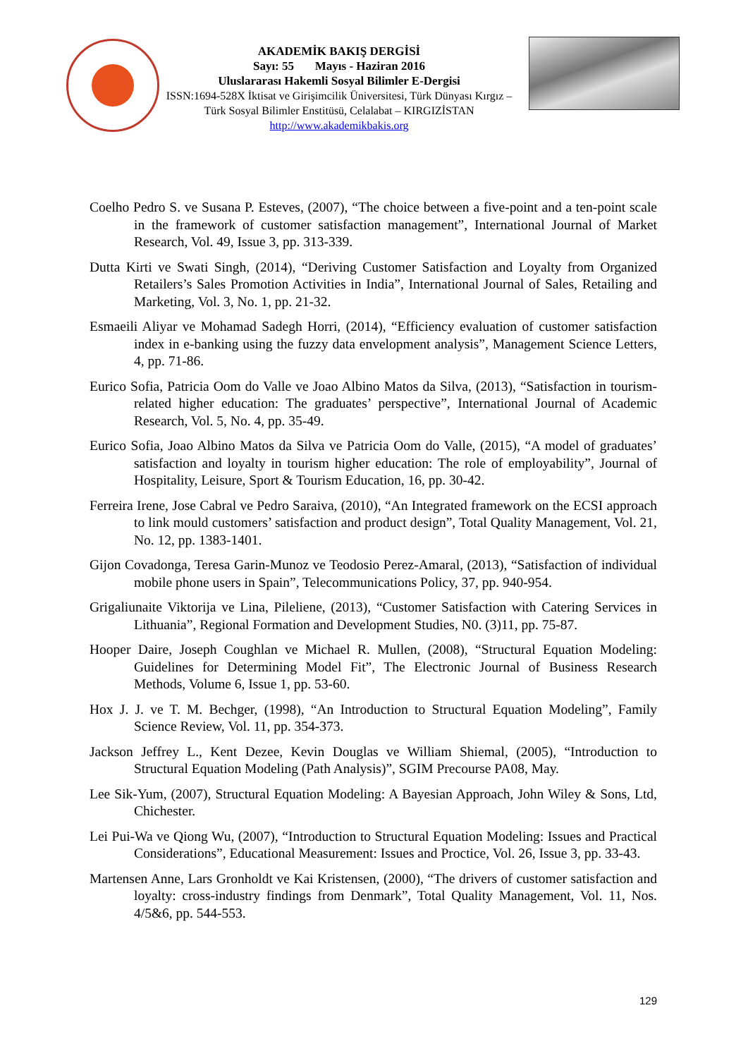AKADEMİK BAKIŞ DERGİSİ
Sayı: 55 Mayıs - Haziran 2016
Uluslararası Hakemli Sosyal Bilimler E-Dergisi
ISSN:1694-528X İktisat ve Girişimcilik Üniversitesi, Türk Dünyası Kırgız – Türk Sosyal Bilimler Enstitüsü, Celalabat – KIRGIZİSTAN
http://www.akademikbakis.org
Coelho Pedro S. ve Susana P. Esteves, (2007), “The choice between a five-point and a ten-point scale in the framework of customer satisfaction management”, International Journal of Market Research, Vol. 49, Issue 3, pp. 313-339.
Dutta Kirti ve Swati Singh, (2014), “Deriving Customer Satisfaction and Loyalty from Organized Retailers’s Sales Promotion Activities in India”, International Journal of Sales, Retailing and Marketing, Vol. 3, No. 1, pp. 21-32.
Esmaeili Aliyar ve Mohamad Sadegh Horri, (2014), “Efficiency evaluation of customer satisfaction index in e-banking using the fuzzy data envelopment analysis”, Management Science Letters, 4, pp. 71-86.
Eurico Sofia, Patricia Oom do Valle ve Joao Albino Matos da Silva, (2013), “Satisfaction in tourism-related higher education: The graduates’ perspective”, International Journal of Academic Research, Vol. 5, No. 4, pp. 35-49.
Eurico Sofia, Joao Albino Matos da Silva ve Patricia Oom do Valle, (2015), “A model of graduates’ satisfaction and loyalty in tourism higher education: The role of employability”, Journal of Hospitality, Leisure, Sport & Tourism Education, 16, pp. 30-42.
Ferreira Irene, Jose Cabral ve Pedro Saraiva, (2010), “An Integrated framework on the ECSI approach to link mould customers’ satisfaction and product design”, Total Quality Management, Vol. 21, No. 12, pp. 1383-1401.
Gijon Covadonga, Teresa Garin-Munoz ve Teodosio Perez-Amaral, (2013), “Satisfaction of individual mobile phone users in Spain”, Telecommunications Policy, 37, pp. 940-954.
Grigaliunaite Viktorija ve Lina, Pileliene, (2013), “Customer Satisfaction with Catering Services in Lithuania”, Regional Formation and Development Studies, N0. (3)11, pp. 75-87.
Hooper Daire, Joseph Coughlan ve Michael R. Mullen, (2008), “Structural Equation Modeling: Guidelines for Determining Model Fit”, The Electronic Journal of Business Research Methods, Volume 6, Issue 1, pp. 53-60.
Hox J. J. ve T. M. Bechger, (1998), “An Introduction to Structural Equation Modeling”, Family Science Review, Vol. 11, pp. 354-373.
Jackson Jeffrey L., Kent Dezee, Kevin Douglas ve William Shiemal, (2005), “Introduction to Structural Equation Modeling (Path Analysis)”, SGIM Precourse PA08, May.
Lee Sik-Yum, (2007), Structural Equation Modeling: A Bayesian Approach, John Wiley & Sons, Ltd, Chichester.
Lei Pui-Wa ve Qiong Wu, (2007), “Introduction to Structural Equation Modeling: Issues and Practical Considerations”, Educational Measurement: Issues and Proctice, Vol. 26, Issue 3, pp. 33-43.
Martensen Anne, Lars Gronholdt ve Kai Kristensen, (2000), “The drivers of customer satisfaction and loyalty: cross-industry findings from Denmark”, Total Quality Management, Vol. 11, Nos. 4/5&6, pp. 544-553.
129